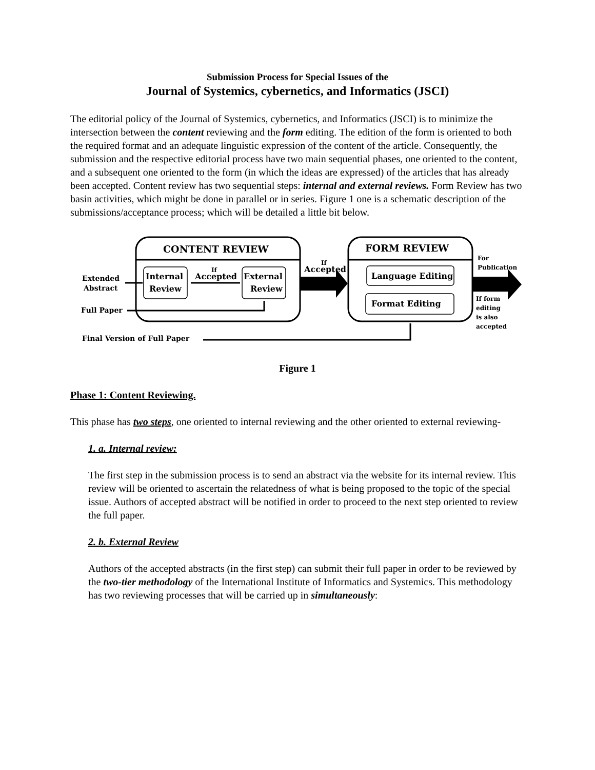Submission Process for Special Issues of the
Journal of Systemics, cybernetics, and Informatics (JSCI)
The editorial policy of the Journal of Systemics, cybernetics, and Informatics (JSCI) is to minimize the intersection between the content reviewing and the form editing. The edition of the form is oriented to both the required format and an adequate linguistic expression of the content of the article. Consequently, the submission and the respective editorial process have two main sequential phases, one oriented to the content, and a subsequent one oriented to the form (in which the ideas are expressed) of the articles that has already been accepted. Content review has two sequential steps: internal and external reviews. Form Review has two basin activities, which might be done in parallel or in series. Figure 1 one is a schematic description of the submissions/acceptance process; which will be detailed a little bit below.
CONTENT REVIEW
FORM REVIEW
Extended
Abstract
Full Paper
Final Version of Full Paper
Internal
Review
External
Review
If
Accepted
If
Accepted
Language Editing
Format Editing
For
Publication
If form
editing
is also
accepted
Figure 1
Phase 1: Content Reviewing.
This phase has two steps, one oriented to internal reviewing and the other oriented to external reviewing-
1. a. Internal review:
The first step in the submission process is to send an abstract via the website for its internal review. This review will be oriented to ascertain the relatedness of what is being proposed to the topic of the special issue. Authors of accepted abstract will be notified in order to proceed to the next step oriented to review the full paper.
2. b. External Review
Authors of the accepted abstracts (in the first step) can submit their full paper in order to be reviewed by the two-tier methodology of the International Institute of Informatics and Systemics. This methodology has two reviewing processes that will be carried up in simultaneously: